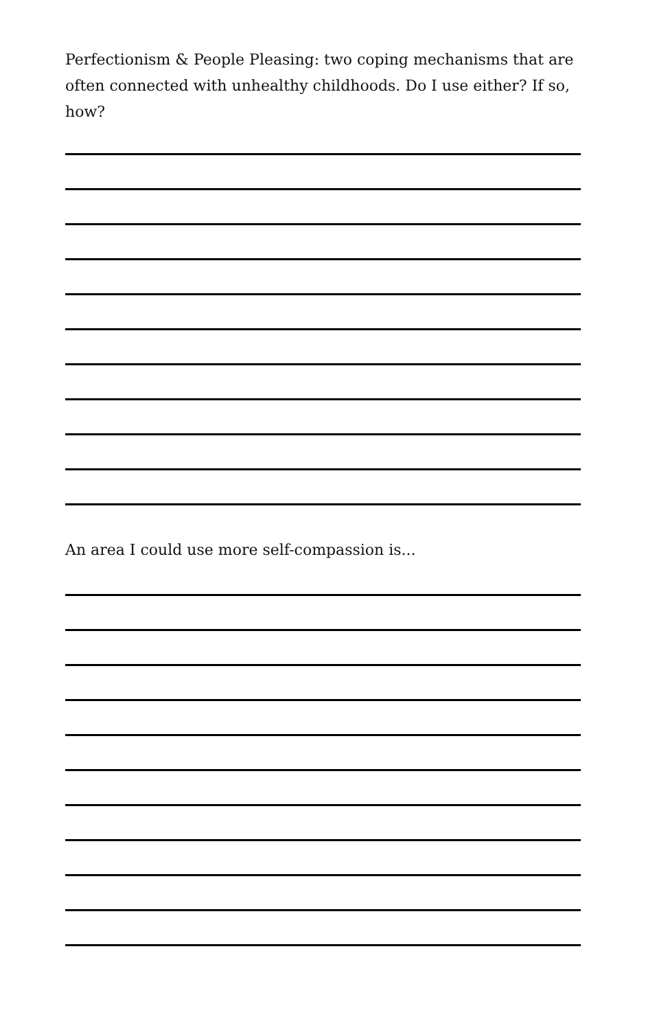Perfectionism & People Pleasing: two coping mechanisms that are often connected with unhealthy childhoods. Do I use either? If so, how?
An area I could use more self-compassion is...